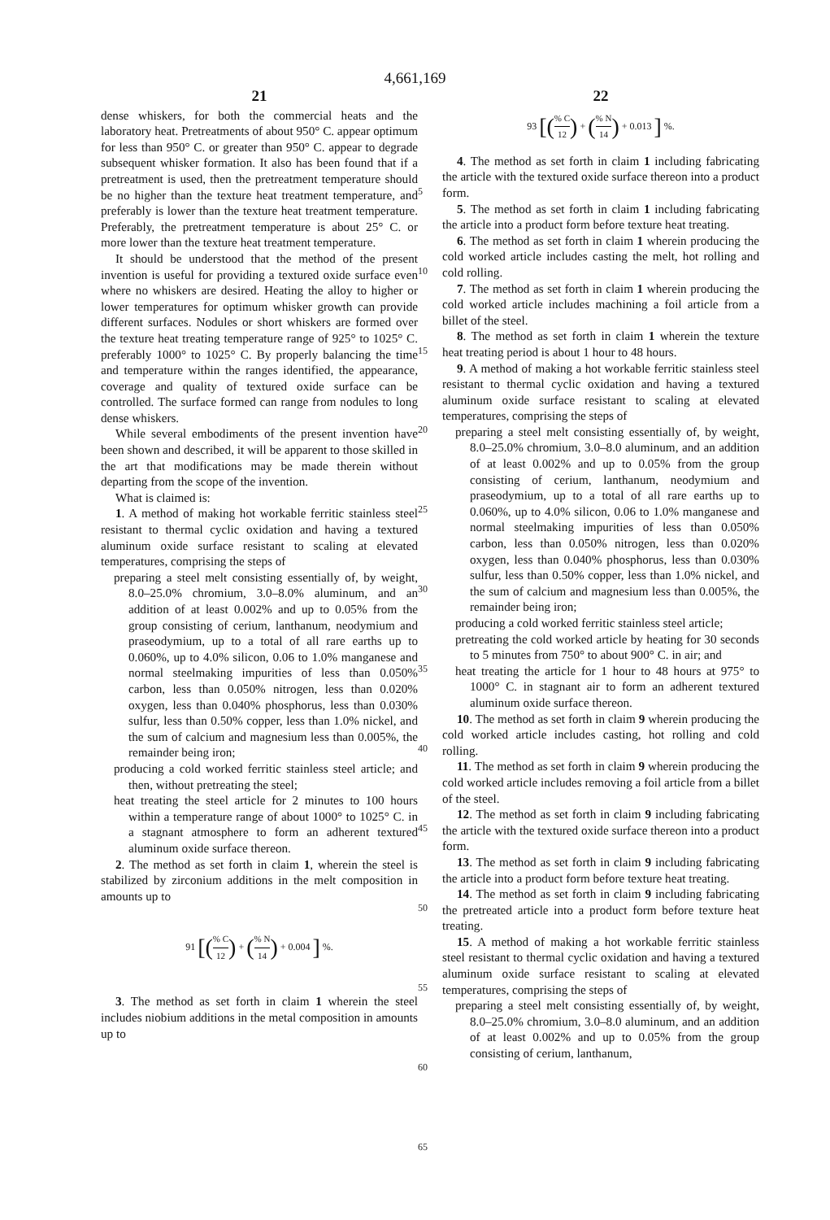4,661,169
21
dense whiskers, for both the commercial heats and the laboratory heat. Pretreatments of about 950° C. appear optimum for less than 950° C. or greater than 950° C. appear to degrade subsequent whisker formation. It also has been found that if a pretreatment is used, then the pretreatment temperature should be no higher than the texture heat treatment temperature, and preferably is lower than the texture heat treatment temperature. Preferably, the pretreatment temperature is about 25° C. or more lower than the texture heat treatment temperature.
It should be understood that the method of the present invention is useful for providing a textured oxide surface even where no whiskers are desired. Heating the alloy to higher or lower temperatures for optimum whisker growth can provide different surfaces. Nodules or short whiskers are formed over the texture heat treating temperature range of 925° to 1025° C. preferably 1000° to 1025° C. By properly balancing the time and temperature within the ranges identified, the appearance, coverage and quality of textured oxide surface can be controlled. The surface formed can range from nodules to long dense whiskers.
While several embodiments of the present invention have been shown and described, it will be apparent to those skilled in the art that modifications may be made therein without departing from the scope of the invention.
What is claimed is:
1. A method of making hot workable ferritic stainless steel resistant to thermal cyclic oxidation and having a textured aluminum oxide surface resistant to scaling at elevated temperatures, comprising the steps of
preparing a steel melt consisting essentially of, by weight, 8.0–25.0% chromium, 3.0–8.0% aluminum, and an addition of at least 0.002% and up to 0.05% from the group consisting of cerium, lanthanum, neodymium and praseodymium, up to a total of all rare earths up to 0.060%, up to 4.0% silicon, 0.06 to 1.0% manganese and normal steelmaking impurities of less than 0.050% carbon, less than 0.050% nitrogen, less than 0.020% oxygen, less than 0.040% phosphorus, less than 0.030% sulfur, less than 0.50% copper, less than 1.0% nickel, and the sum of calcium and magnesium less than 0.005%, the remainder being iron;
producing a cold worked ferritic stainless steel article; and then, without pretreating the steel;
heat treating the steel article for 2 minutes to 100 hours within a temperature range of about 1000° to 1025° C. in a stagnant atmosphere to form an adherent textured aluminum oxide surface thereon.
2. The method as set forth in claim 1, wherein the steel is stabilized by zirconium additions in the melt composition in amounts up to
91 [(% C 12) + (% N 14) + 0.004 ] %.
3. The method as set forth in claim 1 wherein the steel includes niobium additions in the metal composition in amounts up to
5
10
15
20
25
30
35
40
45
50
55
60
65
22
93 [(% C 12) + (% N 14) + 0.013 ] %.
4. The method as set forth in claim 1 including fabricating the article with the textured oxide surface thereon into a product form.
5. The method as set forth in claim 1 including fabricating the article into a product form before texture heat treating.
6. The method as set forth in claim 1 wherein producing the cold worked article includes casting the melt, hot rolling and cold rolling.
7. The method as set forth in claim 1 wherein producing the cold worked article includes machining a foil article from a billet of the steel.
8. The method as set forth in claim 1 wherein the texture heat treating period is about 1 hour to 48 hours.
9. A method of making a hot workable ferritic stainless steel resistant to thermal cyclic oxidation and having a textured aluminum oxide surface resistant to scaling at elevated temperatures, comprising the steps of
preparing a steel melt consisting essentially of, by weight, 8.0–25.0% chromium, 3.0–8.0 aluminum, and an addition of at least 0.002% and up to 0.05% from the group consisting of cerium, lanthanum, neodymium and praseodymium, up to a total of all rare earths up to 0.060%, up to 4.0% silicon, 0.06 to 1.0% manganese and normal steelmaking impurities of less than 0.050% carbon, less than 0.050% nitrogen, less than 0.020% oxygen, less than 0.040% phosphorus, less than 0.030% sulfur, less than 0.50% copper, less than 1.0% nickel, and the sum of calcium and magnesium less than 0.005%, the remainder being iron;
producing a cold worked ferritic stainless steel article;
pretreating the cold worked article by heating for 30 seconds to 5 minutes from 750° to about 900° C. in air; and
heat treating the article for 1 hour to 48 hours at 975° to 1000° C. in stagnant air to form an adherent textured aluminum oxide surface thereon.
10. The method as set forth in claim 9 wherein producing the cold worked article includes casting, hot rolling and cold rolling.
11. The method as set forth in claim 9 wherein producing the cold worked article includes removing a foil article from a billet of the steel.
12. The method as set forth in claim 9 including fabricating the article with the textured oxide surface thereon into a product form.
13. The method as set forth in claim 9 including fabricating the article into a product form before texture heat treating.
14. The method as set forth in claim 9 including fabricating the pretreated article into a product form before texture heat treating.
15. A method of making a hot workable ferritic stainless steel resistant to thermal cyclic oxidation and having a textured aluminum oxide surface resistant to scaling at elevated temperatures, comprising the steps of
preparing a steel melt consisting essentially of, by weight, 8.0–25.0% chromium, 3.0–8.0 aluminum, and an addition of at least 0.002% and up to 0.05% from the group consisting of cerium, lanthanum,